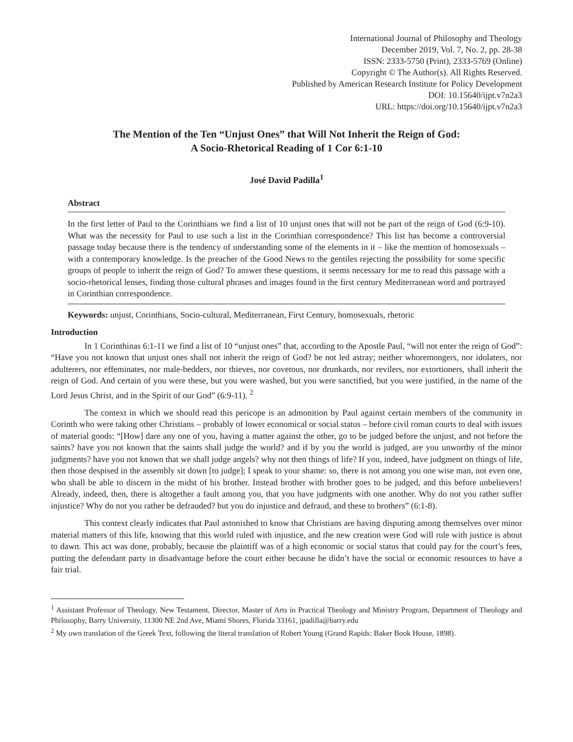International Journal of Philosophy and Theology
December 2019, Vol. 7, No. 2, pp. 28-38
ISSN: 2333-5750 (Print), 2333-5769 (Online)
Copyright © The Author(s). All Rights Reserved.
Published by American Research Institute for Policy Development
DOI: 10.15640/ijpt.v7n2a3
URL: https://doi.org/10.15640/ijpt.v7n2a3
The Mention of the Ten “Unjust Ones” that Will Not Inherit the Reign of God:
A Socio-Rhetorical Reading of 1 Cor 6:1-10
José David Padilla<sup>1</sup>
Abstract
In the first letter of Paul to the Corinthians we find a list of 10 unjust ones that will not be part of the reign of God (6:9-10). What was the necessity for Paul to use such a list in the Corinthian correspondence? This list has become a controversial passage today because there is the tendency of understanding some of the elements in it – like the mention of homosexuals – with a contemporary knowledge. Is the preacher of the Good News to the gentiles rejecting the possibility for some specific groups of people to inherit the reign of God? To answer these questions, it seems necessary for me to read this passage with a socio-rhetorical lenses, finding those cultural phrases and images found in the first century Mediterranean word and portrayed in Corinthian correspondence.
Keywords: unjust, Corinthians, Socio-cultural, Mediterranean, First Century, homosexuals, rhetoric
Introduction
In 1 Corinthinas 6:1-11 we find a list of 10 “unjust ones” that, according to the Apostle Paul, “will not enter the reign of God”: “Have you not known that unjust ones shall not inherit the reign of God? be not led astray; neither whoremongers, nor idolaters, nor adulterers, nor effeminates, nor male-bedders, nor thieves, nor covetous, nor drunkards, nor revilers, nor extortioners, shall inherit the reign of God. And certain of you were these, but you were washed, but you were sanctified, but you were justified, in the name of the Lord Jesus Christ, and in the Spirit of our God” (6:9-11). <sup>2</sup>
The context in which we should read this pericope is an admonition by Paul against certain members of the community in Corinth who were taking other Christians – probably of lower economical or social status – before civil roman courts to deal with issues of material goods: “[How] dare any one of you, having a matter against the other, go to be judged before the unjust, and not before the saints? have you not known that the saints shall judge the world? and if by you the world is judged, are you unworthy of the minor judgments? have you not known that we shall judge angels? why not then things of life? If you, indeed, have judgment on things of life, then those despised in the assembly sit down [to judge]; I speak to your shame: so, there is not among you one wise man, not even one, who shall be able to discern in the midst of his brother. Instead brother with brother goes to be judged, and this before unbelievers! Already, indeed, then, there is altogether a fault among you, that you have judgments with one another. Why do not you rather suffer injustice? Why do not you rather be defrauded? but you do injustice and defraud, and these to brothers” (6:1-8).
This context clearly indicates that Paul astonished to know that Christians are having disputing among themselves over minor material matters of this life, knowing that this world ruled with injustice, and the new creation were God will rule with justice is about to dawn. This act was done, probably, because the plaintiff was of a high economic or social status that could pay for the court’s fees, putting the defendant party in disadvantage before the court either because he didn’t have the social or economic resources to have a fair trial.
<sup>1</sup> Assistant Professor of Theology, New Testament, Director, Master of Arts in Practical Theology and Ministry Program, Department of Theology and Philosophy, Barry University, 11300 NE 2nd Ave, Miami Shores, Florida 33161, jpadilla@barry.edu
<sup>2</sup> My own translation of the Greek Text, following the literal translation of Robert Young (Grand Rapids: Baker Book House, 1898).